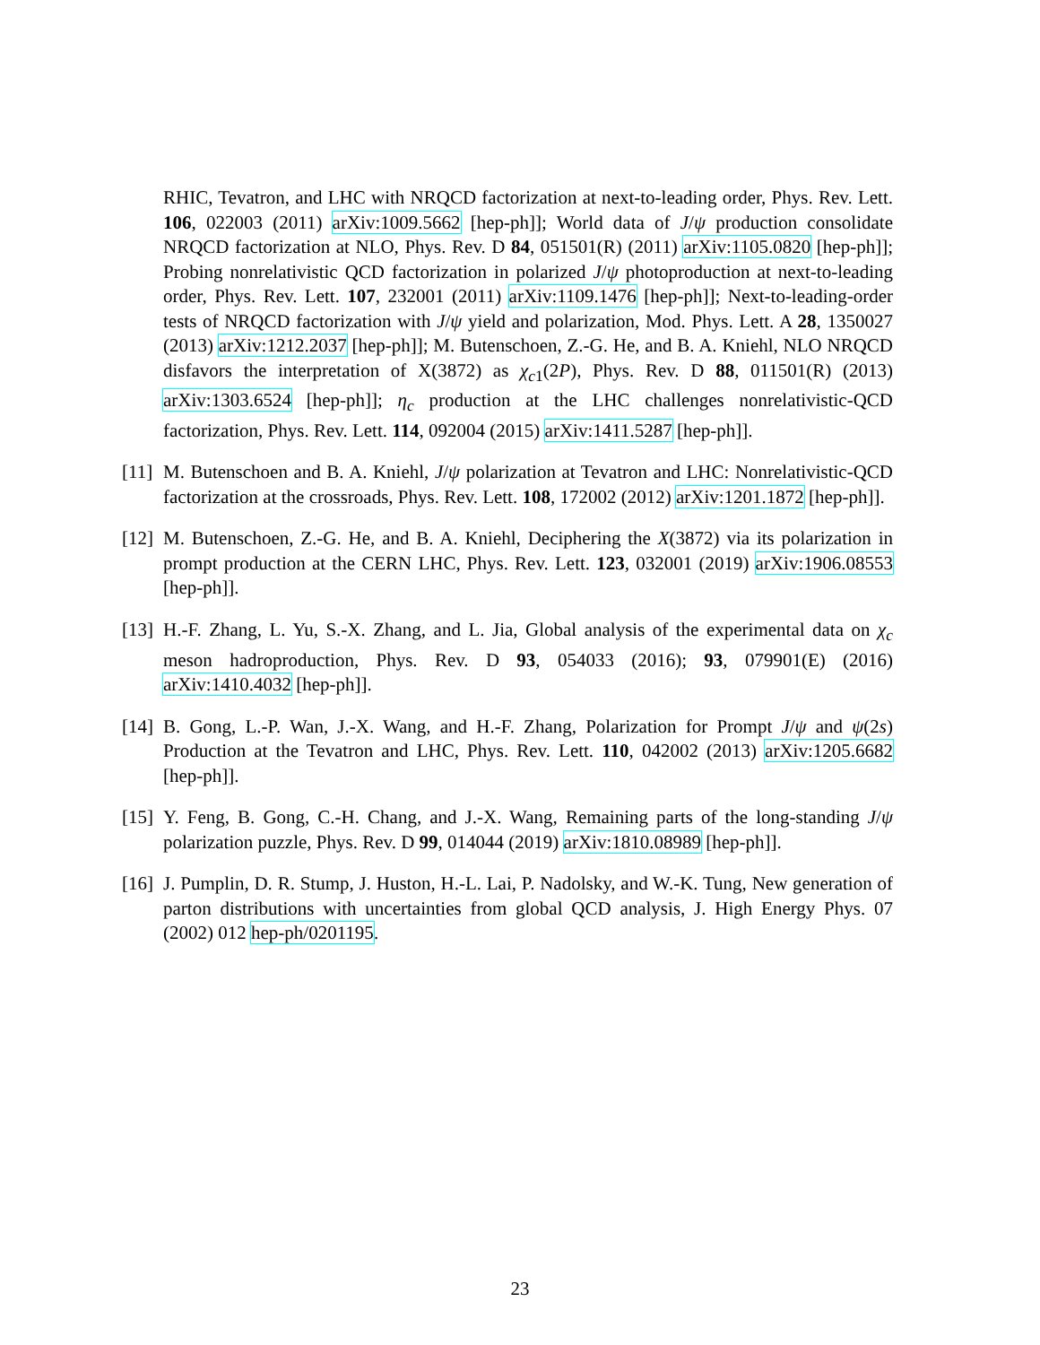RHIC, Tevatron, and LHC with NRQCD factorization at next-to-leading order, Phys. Rev. Lett. 106, 022003 (2011) arXiv:1009.5662 [hep-ph]]; World data of J/ψ production consolidate NRQCD factorization at NLO, Phys. Rev. D 84, 051501(R) (2011) arXiv:1105.0820 [hep-ph]]; Probing nonrelativistic QCD factorization in polarized J/ψ photoproduction at next-to-leading order, Phys. Rev. Lett. 107, 232001 (2011) arXiv:1109.1476 [hep-ph]]; Next-to-leading-order tests of NRQCD factorization with J/ψ yield and polarization, Mod. Phys. Lett. A 28, 1350027 (2013) arXiv:1212.2037 [hep-ph]]; M. Butenschoen, Z.-G. He, and B. A. Kniehl, NLO NRQCD disfavors the interpretation of X(3872) as χ<sub>c1</sub>(2P), Phys. Rev. D 88, 011501(R) (2013) arXiv:1303.6524 [hep-ph]]; η<sub>c</sub> production at the LHC challenges nonrelativistic-QCD factorization, Phys. Rev. Lett. 114, 092004 (2015) arXiv:1411.5287 [hep-ph]].
[11]
M. Butenschoen and B. A. Kniehl, J/ψ polarization at Tevatron and LHC: Nonrelativistic-QCD factorization at the crossroads, Phys. Rev. Lett. 108, 172002 (2012) arXiv:1201.1872 [hep-ph]].
[12]
M. Butenschoen, Z.-G. He, and B. A. Kniehl, Deciphering the X(3872) via its polarization in prompt production at the CERN LHC, Phys. Rev. Lett. 123, 032001 (2019) arXiv:1906.08553 [hep-ph]].
[13]
H.-F. Zhang, L. Yu, S.-X. Zhang, and L. Jia, Global analysis of the experimental data on χ<sub>c</sub> meson hadroproduction, Phys. Rev. D 93, 054033 (2016); 93, 079901(E) (2016) arXiv:1410.4032 [hep-ph]].
[14]
B. Gong, L.-P. Wan, J.-X. Wang, and H.-F. Zhang, Polarization for Prompt J/ψ and ψ(2s) Production at the Tevatron and LHC, Phys. Rev. Lett. 110, 042002 (2013) arXiv:1205.6682 [hep-ph]].
[15]
Y. Feng, B. Gong, C.-H. Chang, and J.-X. Wang, Remaining parts of the long-standing J/ψ polarization puzzle, Phys. Rev. D 99, 014044 (2019) arXiv:1810.08989 [hep-ph]].
[16]
J. Pumplin, D. R. Stump, J. Huston, H.-L. Lai, P. Nadolsky, and W.-K. Tung, New generation of parton distributions with uncertainties from global QCD analysis, J. High Energy Phys. 07 (2002) 012 hep-ph/0201195.
23